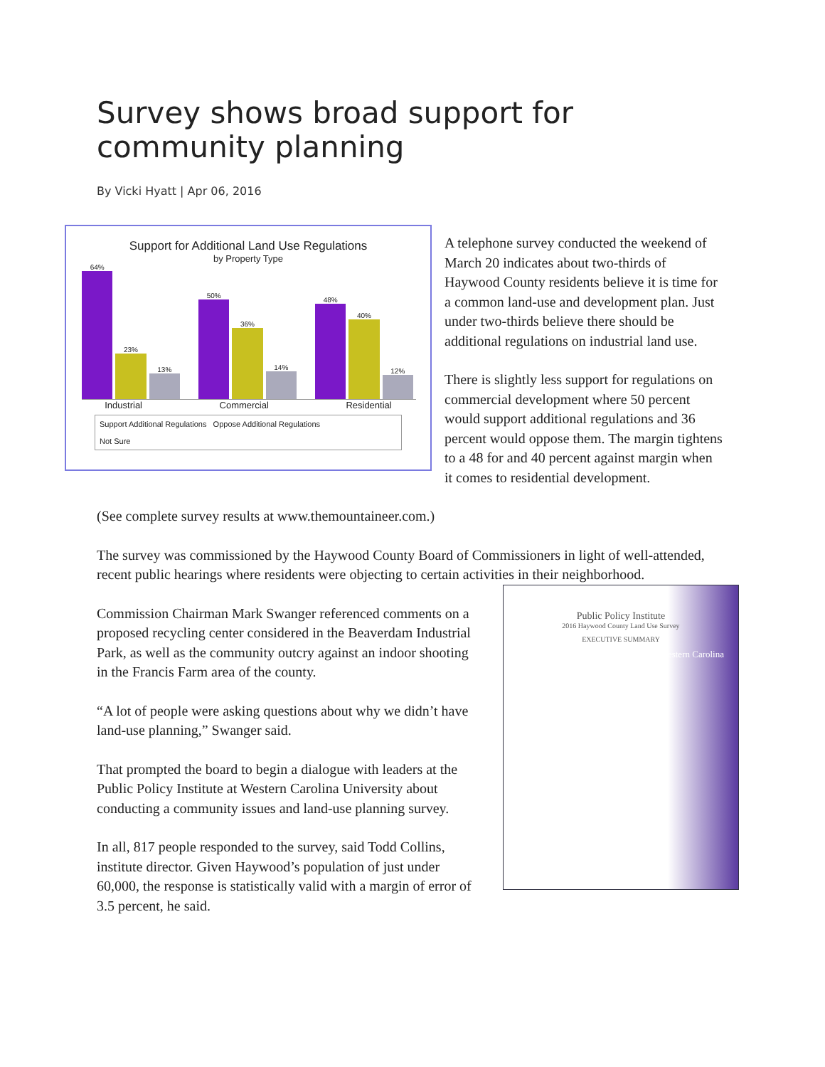Survey shows broad support for community planning
By Vicki Hyatt | Apr 06, 2016
Support for Additional Land Use Regulations
by Property Type
64%
23%
13%
50%
36%
14%
48%
40%
12%
Industrial Commercial Residential
Support Additional Regulations Oppose Additional Regulations
Not Sure
A telephone survey conducted the weekend of March 20 indicates about two-thirds of Haywood County residents believe it is time for a common land-use and development plan. Just under two-thirds believe there should be additional regulations on industrial land use.
There is slightly less support for regulations on commercial development where 50 percent would support additional regulations and 36 percent would oppose them. The margin tightens to a 48 for and 40 percent against margin when it comes to residential development.
(See complete survey results at www.themountaineer.com.)
The survey was commissioned by the Haywood County Board of Commissioners in light of well-attended, recent public hearings where residents were objecting to certain activities in their neighborhood.
Public Policy Institute
2016 Haywood County Land Use Survey
EXECUTIVE SUMMARY
Western Carolina
Commission Chairman Mark Swanger referenced comments on a proposed recycling center considered in the Beaverdam Industrial Park, as well as the community outcry against an indoor shooting in the Francis Farm area of the county.
“A lot of people were asking questions about why we didn’t have land-use planning,” Swanger said.
That prompted the board to begin a dialogue with leaders at the Public Policy Institute at Western Carolina University about conducting a community issues and land-use planning survey.
In all, 817 people responded to the survey, said Todd Collins, institute director. Given Haywood’s population of just under 60,000, the response is statistically valid with a margin of error of 3.5 percent, he said.